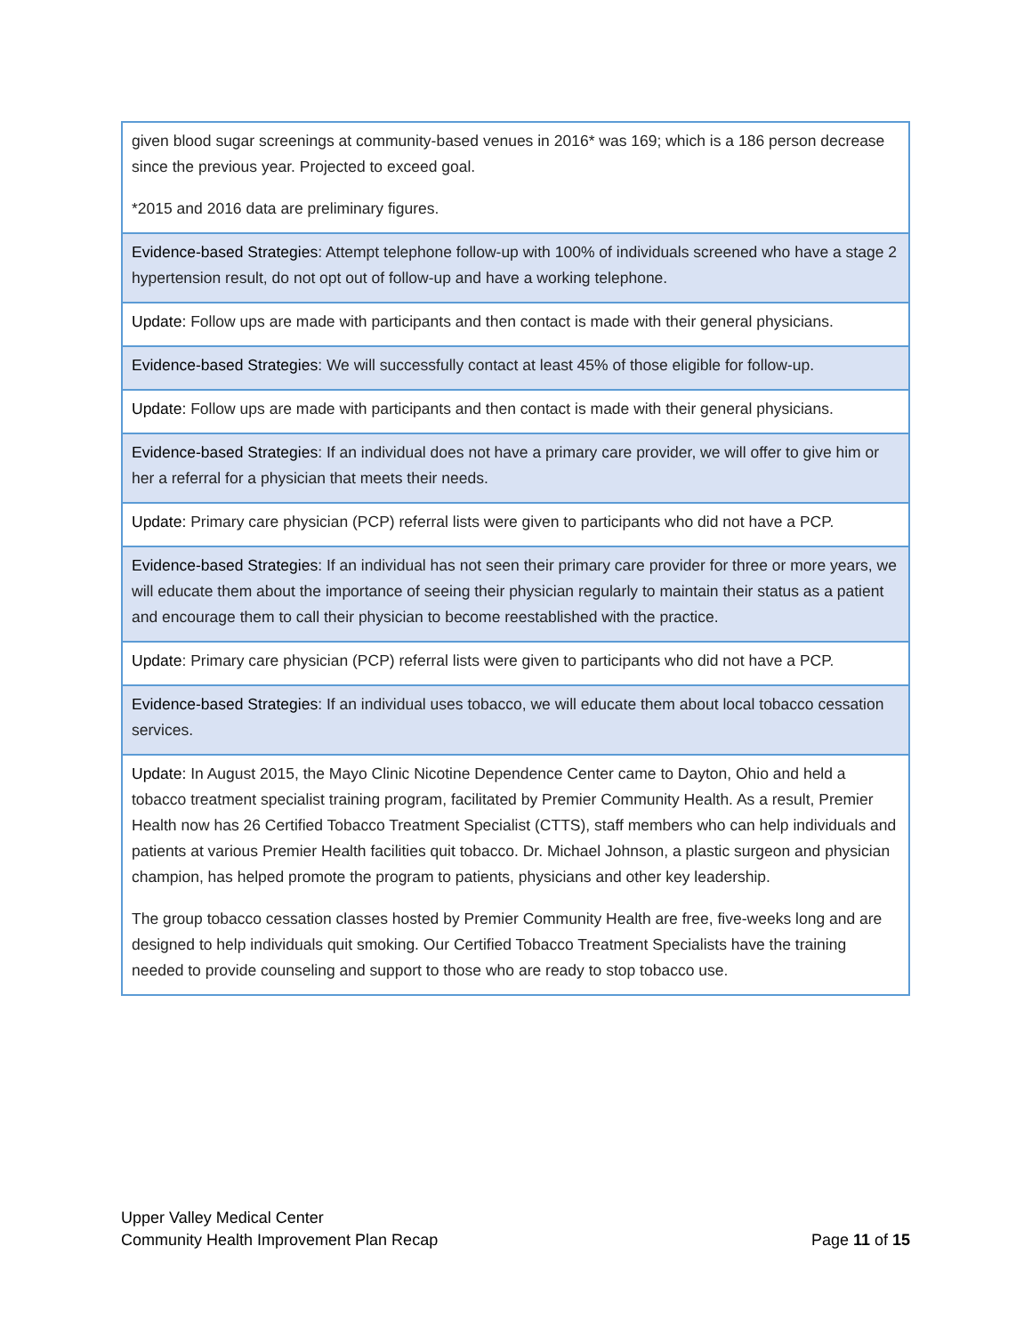| given blood sugar screenings at community-based venues in 2016* was 169; which is a 186 person decrease since the previous year. Projected to exceed goal. *2015 and 2016 data are preliminary figures. |
| Evidence-based Strategies : Attempt telephone follow-up with 100% of individuals screened who have a stage 2 hypertension result, do not opt out of follow-up and have a working telephone. |
| Update: Follow ups are made with participants and then contact is made with their general physicians. |
| Evidence-based Strategies : We will successfully contact at least 45% of those eligible for follow-up. |
| Update: Follow ups are made with participants and then contact is made with their general physicians. |
| Evidence-based Strategies : If an individual does not have a primary care provider, we will offer to give him or her a referral for a physician that meets their needs. |
| Update: Primary care physician (PCP) referral lists were given to participants who did not have a PCP. |
| Evidence-based Strategies : If an individual has not seen their primary care provider for three or more years, we will educate them about the importance of seeing their physician regularly to maintain their status as a patient and encourage them to call their physician to become reestablished with the practice. |
| Update : Primary care physician (PCP) referral lists were given to participants who did not have a PCP. |
| Evidence-based Strategies : If an individual uses tobacco, we will educate them about local tobacco cessation services. |
| Update: In August 2015, the Mayo Clinic Nicotine Dependence Center came to Dayton, Ohio and held a tobacco treatment specialist training program, facilitated by Premier Community Health. As a result, Premier Health now has 26 Certified Tobacco Treatment Specialist (CTTS), staff members who can help individuals and patients at various Premier Health facilities quit tobacco. Dr. Michael Johnson, a plastic surgeon and physician champion, has helped promote the program to patients, physicians and other key leadership. The group tobacco cessation classes hosted by Premier Community Health are free, five-weeks long and are designed to help individuals quit smoking. Our Certified Tobacco Treatment Specialists have the training needed to provide counseling and support to those who are ready to stop tobacco use. |
Upper Valley Medical Center
Community Health Improvement Plan Recap Page 11 of 15